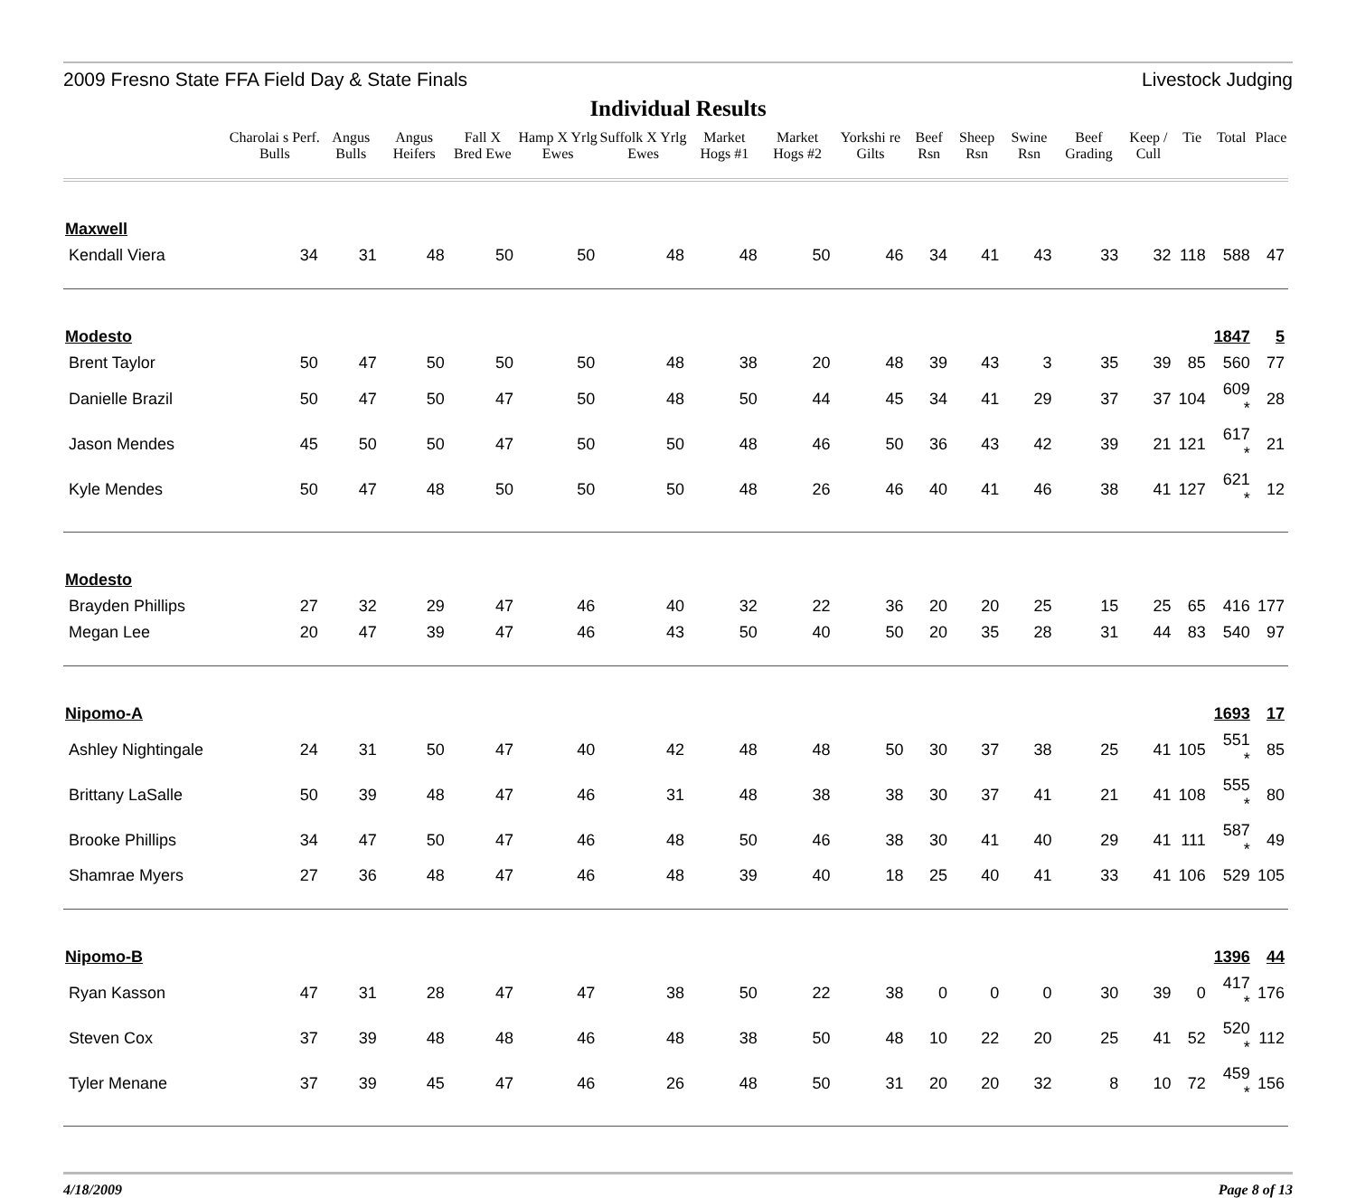2009 Fresno State FFA Field Day & State Finals Livestock Judging
Individual Results
| | Charolai s Perf. Bulls | Angus Bulls | Angus Heifers | Fall X Bred Ewe | Hamp X Yrlg Ewes | Suffolk X Yrlg Ewes | Market Hogs #1 | Market Hogs #2 | Yorkshi re Gilts | Beef Rsn | Sheep Rsn | Swine Rsn | Beef Grading | Keep / Cull | Tie | Total | Place |
| --- | --- | --- | --- | --- | --- | --- | --- | --- | --- | --- | --- | --- | --- | --- | --- | --- | --- |
| Maxwell | | | | | | | | | | | | | | | | | |
| Kendall Viera | 34 | 31 | 48 | 50 | 50 | 48 | 48 | 50 | 46 | 34 | 41 | 43 | 33 | 32 | 118 | 588 | 47 |
| Modesto | | | | | | | | | | | | | | | | 1847 | 5 |
| Brent Taylor | 50 | 47 | 50 | 50 | 50 | 48 | 38 | 20 | 48 | 39 | 43 | 3 | 35 | 39 | 85 | 560 | 77 |
| Danielle Brazil | 50 | 47 | 50 | 47 | 50 | 48 | 50 | 44 | 45 | 34 | 41 | 29 | 37 | 37 | 104 | 609 * | 28 |
| Jason Mendes | 45 | 50 | 50 | 47 | 50 | 50 | 48 | 46 | 50 | 36 | 43 | 42 | 39 | 21 | 121 | 617 * | 21 |
| Kyle Mendes | 50 | 47 | 48 | 50 | 50 | 50 | 48 | 26 | 46 | 40 | 41 | 46 | 38 | 41 | 127 | 621 * | 12 |
| Modesto | | | | | | | | | | | | | | | | | |
| Brayden Phillips | 27 | 32 | 29 | 47 | 46 | 40 | 32 | 22 | 36 | 20 | 20 | 25 | 15 | 25 | 65 | 416 | 177 |
| Megan Lee | 20 | 47 | 39 | 47 | 46 | 43 | 50 | 40 | 50 | 20 | 35 | 28 | 31 | 44 | 83 | 540 | 97 |
| Nipomo-A | | | | | | | | | | | | | | | | 1693 | 17 |
| Ashley Nightingale | 24 | 31 | 50 | 47 | 40 | 42 | 48 | 48 | 50 | 30 | 37 | 38 | 25 | 41 | 105 | 551 * | 85 |
| Brittany LaSalle | 50 | 39 | 48 | 47 | 46 | 31 | 48 | 38 | 38 | 30 | 37 | 41 | 21 | 41 | 108 | 555 * | 80 |
| Brooke Phillips | 34 | 47 | 50 | 47 | 46 | 48 | 50 | 46 | 38 | 30 | 41 | 40 | 29 | 41 | 111 | 587 * | 49 |
| Shamrae Myers | 27 | 36 | 48 | 47 | 46 | 48 | 39 | 40 | 18 | 25 | 40 | 41 | 33 | 41 | 106 | 529 | 105 |
| Nipomo-B | | | | | | | | | | | | | | | | 1396 | 44 |
| Ryan Kasson | 47 | 31 | 28 | 47 | 47 | 38 | 50 | 22 | 38 | 0 | 0 | 0 | 30 | 39 | 0 | 417 * | 176 |
| Steven Cox | 37 | 39 | 48 | 48 | 46 | 48 | 38 | 50 | 48 | 10 | 22 | 20 | 25 | 41 | 52 | 520 * | 112 |
| Tyler Menane | 37 | 39 | 45 | 47 | 46 | 26 | 48 | 50 | 31 | 20 | 20 | 32 | 8 | 10 | 72 | 459 * | 156 |
4/18/2009 Page 8 of 13